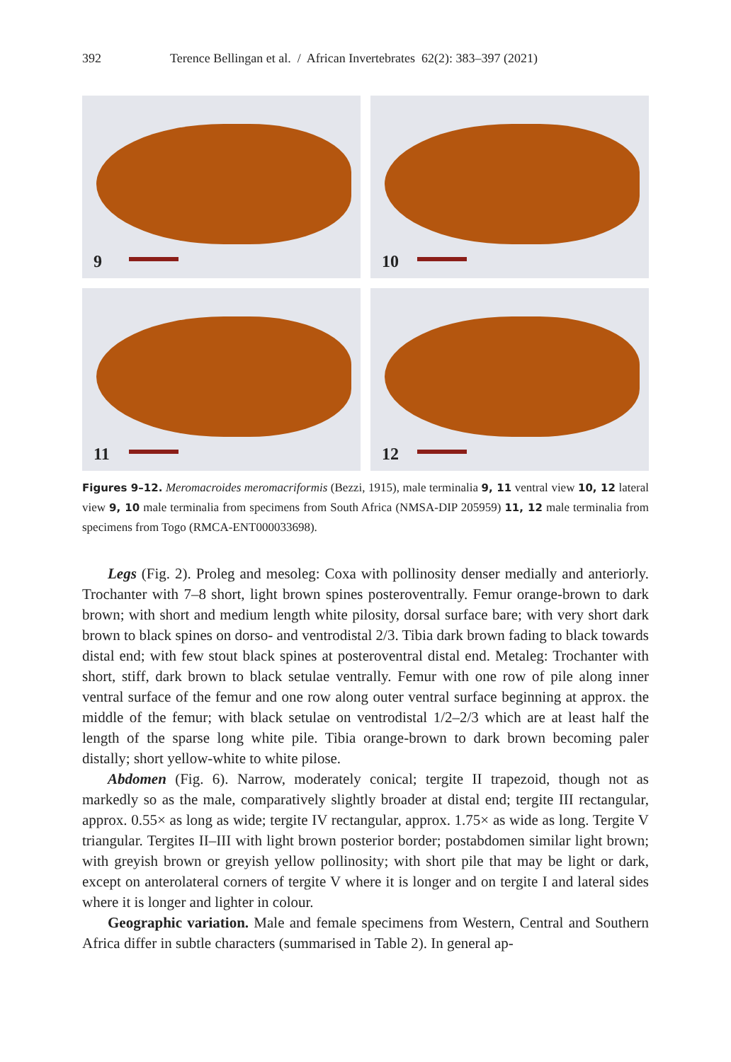392 Terence Bellingan et al. / African Invertebrates 62(2): 383–397 (2021)
9
10
11
12
Figures 9–12. Meromacroides meromacriformis (Bezzi, 1915), male terminalia 9, 11 ventral view 10, 12 lateral view 9, 10 male terminalia from specimens from South Africa (NMSA-DIP 205959) 11, 12 male terminalia from specimens from Togo (RMCA-ENT000033698).
Legs (Fig. 2). Proleg and mesoleg: Coxa with pollinosity denser medially and anteriorly. Trochanter with 7–8 short, light brown spines posteroventrally. Femur orange-brown to dark brown; with short and medium length white pilosity, dorsal surface bare; with very short dark brown to black spines on dorso- and ventrodistal 2/3. Tibia dark brown fading to black towards distal end; with few stout black spines at posteroventral distal end. Metaleg: Trochanter with short, stiff, dark brown to black setulae ventrally. Femur with one row of pile along inner ventral surface of the femur and one row along outer ventral surface beginning at approx. the middle of the femur; with black setulae on ventrodistal 1/2–2/3 which are at least half the length of the sparse long white pile. Tibia orange-brown to dark brown becoming paler distally; short yellow-white to white pilose.
Abdomen (Fig. 6). Narrow, moderately conical; tergite II trapezoid, though not as markedly so as the male, comparatively slightly broader at distal end; tergite III rectangular, approx. 0.55× as long as wide; tergite IV rectangular, approx. 1.75× as wide as long. Tergite V triangular. Tergites II–III with light brown posterior border; postabdomen similar light brown; with greyish brown or greyish yellow pollinosity; with short pile that may be light or dark, except on anterolateral corners of tergite V where it is longer and on tergite I and lateral sides where it is longer and lighter in colour.
Geographic variation. Male and female specimens from Western, Central and Southern Africa differ in subtle characters (summarised in Table 2). In general ap-